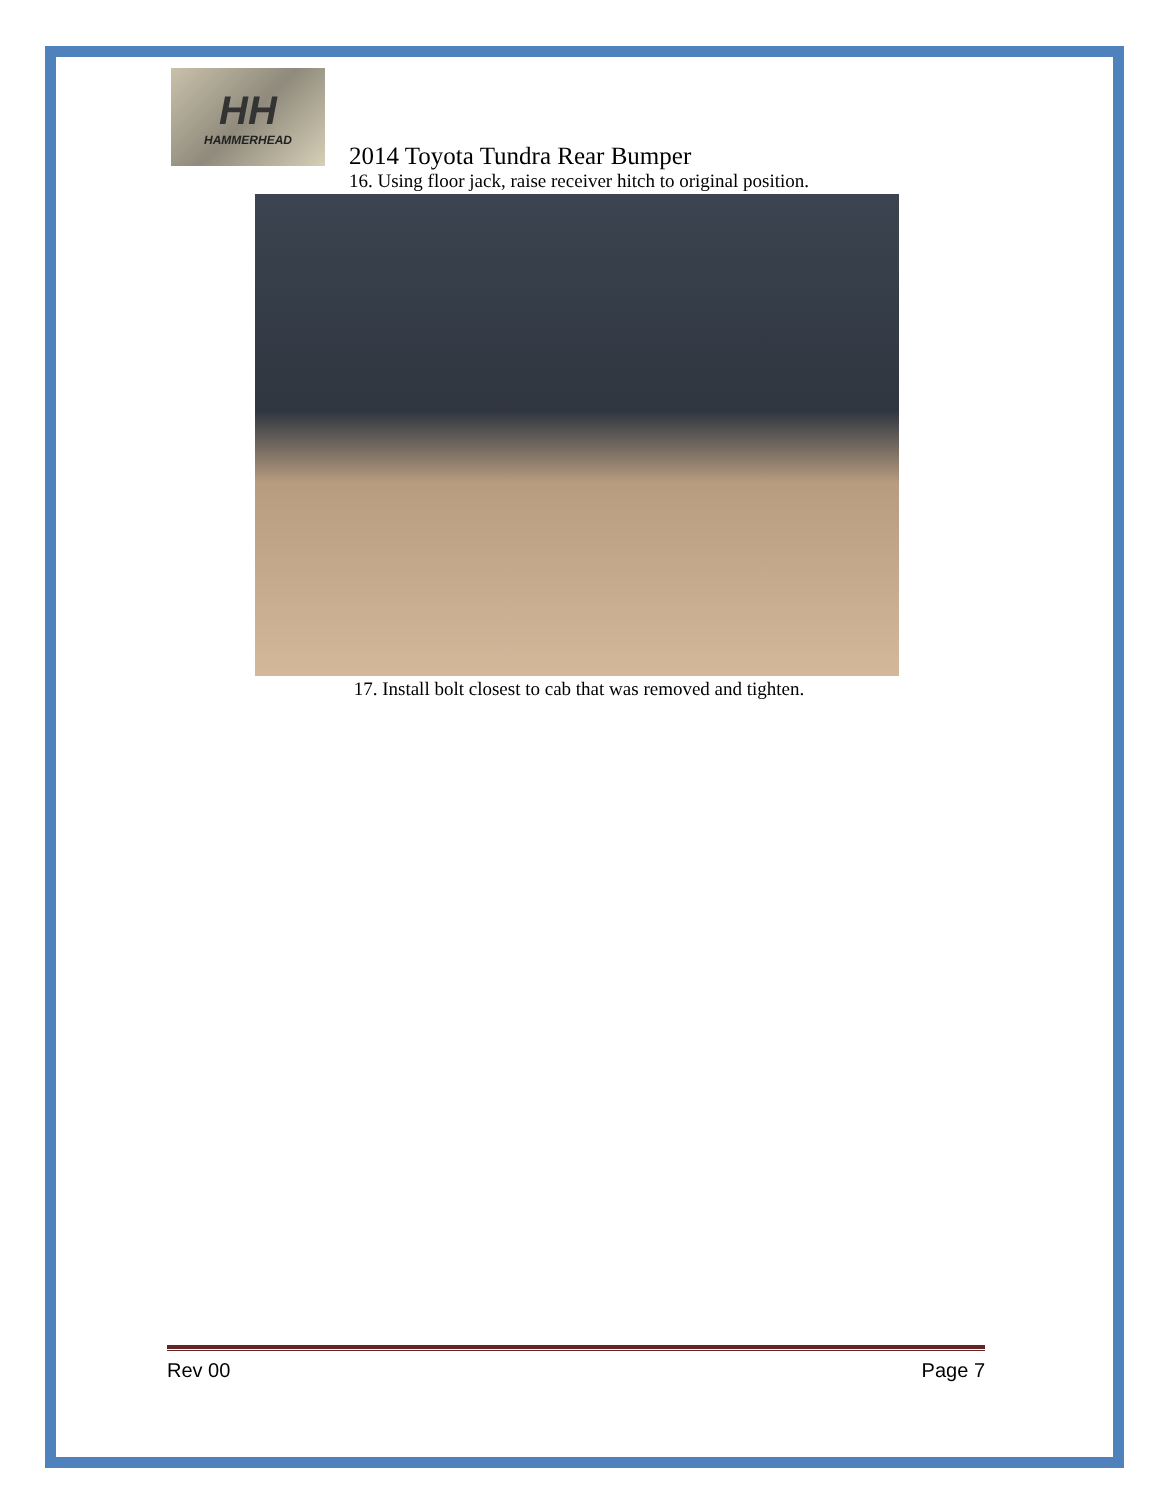HH
HAMMERHEAD
2014 Toyota Tundra Rear Bumper
16. Using floor jack, raise receiver hitch to original position.
17. Install bolt closest to cab that was removed and tighten.
Rev 00 Page 7